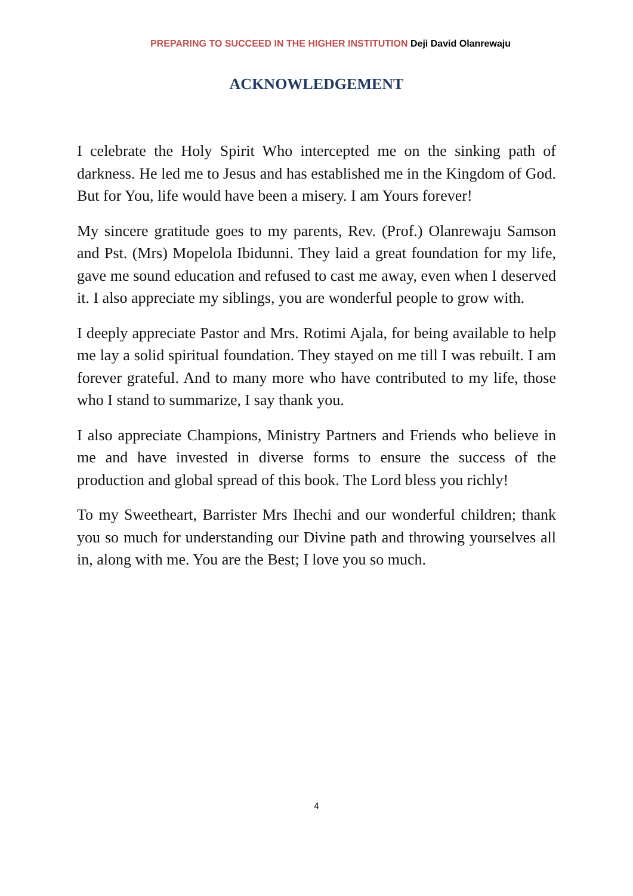PREPARING TO SUCCEED IN THE HIGHER INSTITUTION Deji David Olanrewaju
ACKNOWLEDGEMENT
I celebrate the Holy Spirit Who intercepted me on the sinking path of darkness. He led me to Jesus and has established me in the Kingdom of God. But for You, life would have been a misery. I am Yours forever!
My sincere gratitude goes to my parents, Rev. (Prof.) Olanrewaju Samson and Pst. (Mrs) Mopelola Ibidunni. They laid a great foundation for my life, gave me sound education and refused to cast me away, even when I deserved it. I also appreciate my siblings, you are wonderful people to grow with.
I deeply appreciate Pastor and Mrs. Rotimi Ajala, for being available to help me lay a solid spiritual foundation. They stayed on me till I was rebuilt. I am forever grateful. And to many more who have contributed to my life, those who I stand to summarize, I say thank you.
I also appreciate Champions, Ministry Partners and Friends who believe in me and have invested in diverse forms to ensure the success of the production and global spread of this book. The Lord bless you richly!
To my Sweetheart, Barrister Mrs Ihechi and our wonderful children; thank you so much for understanding our Divine path and throwing yourselves all in, along with me. You are the Best; I love you so much.
4